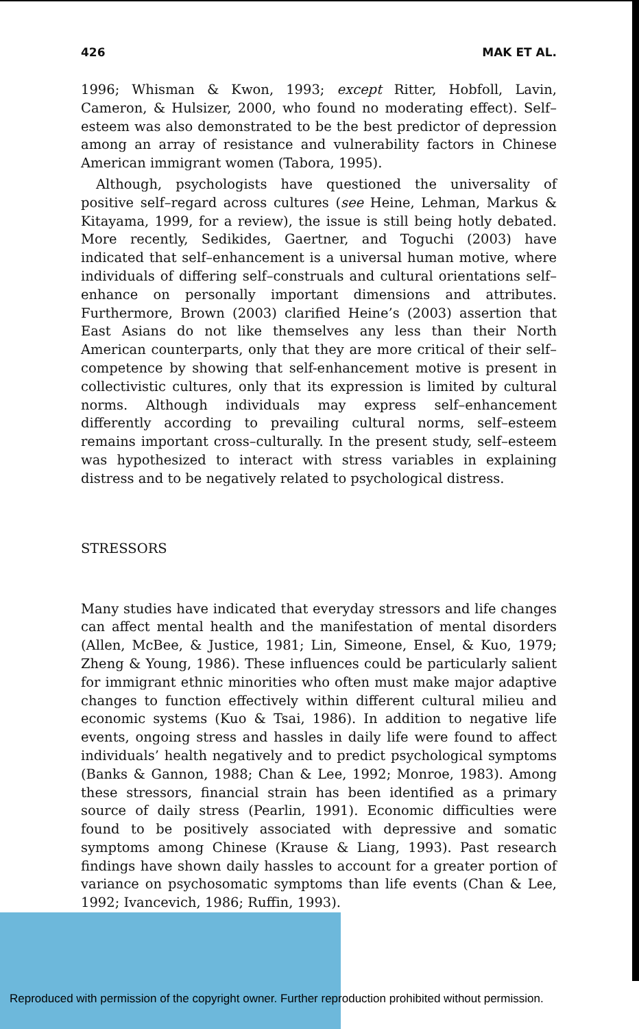426 MAK ET AL.
1996; Whisman & Kwon, 1993; except Ritter, Hobfoll, Lavin, Cameron, & Hulsizer, 2000, who found no moderating effect). Self–esteem was also demonstrated to be the best predictor of depression among an array of resistance and vulnerability factors in Chinese American immigrant women (Tabora, 1995).
Although, psychologists have questioned the universality of positive self–regard across cultures (see Heine, Lehman, Markus & Kitayama, 1999, for a review), the issue is still being hotly debated. More recently, Sedikides, Gaertner, and Toguchi (2003) have indicated that self–enhancement is a universal human motive, where individuals of differing self–construals and cultural orientations self–enhance on personally important dimensions and attributes. Furthermore, Brown (2003) clarified Heine’s (2003) assertion that East Asians do not like themselves any less than their North American counterparts, only that they are more critical of their self–competence by showing that self-enhancement motive is present in collectivistic cultures, only that its expression is limited by cultural norms. Although individuals may express self–enhancement differently according to prevailing cultural norms, self–esteem remains important cross–culturally. In the present study, self–esteem was hypothesized to interact with stress variables in explaining distress and to be negatively related to psychological distress.
STRESSORS
Many studies have indicated that everyday stressors and life changes can affect mental health and the manifestation of mental disorders (Allen, McBee, & Justice, 1981; Lin, Simeone, Ensel, & Kuo, 1979; Zheng & Young, 1986). These influences could be particularly salient for immigrant ethnic minorities who often must make major adaptive changes to function effectively within different cultural milieu and economic systems (Kuo & Tsai, 1986). In addition to negative life events, ongoing stress and hassles in daily life were found to affect individuals’ health negatively and to predict psychological symptoms (Banks & Gannon, 1988; Chan & Lee, 1992; Monroe, 1983). Among these stressors, financial strain has been identified as a primary source of daily stress (Pearlin, 1991). Economic difficulties were found to be positively associated with depressive and somatic symptoms among Chinese (Krause & Liang, 1993). Past research findings have shown daily hassles to account for a greater portion of variance on psychosomatic symptoms than life events (Chan & Lee, 1992; Ivancevich, 1986; Ruffin, 1993).
Reproduced with permission of the copyright owner. Further reproduction prohibited without permission.